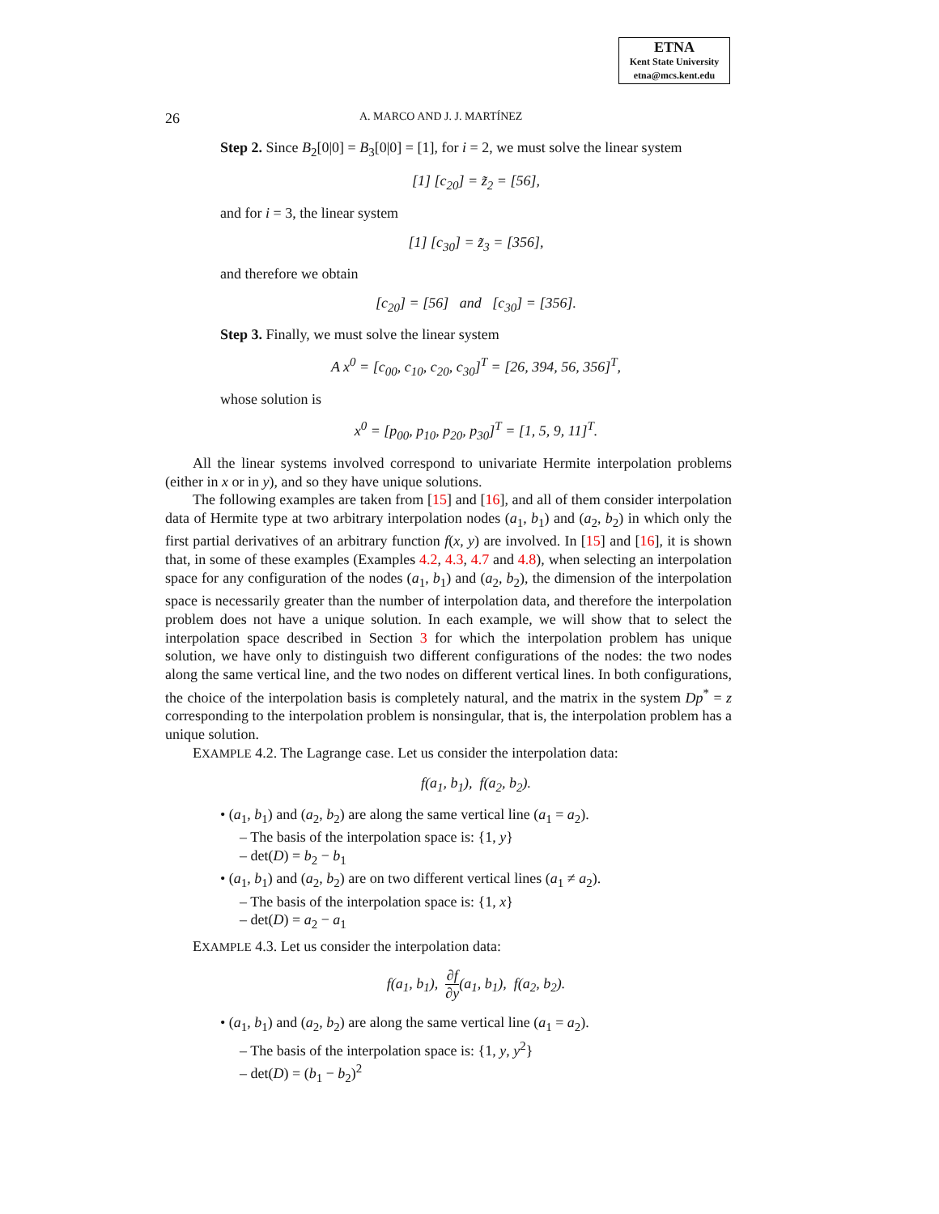ETNA
Kent State University
etna@mcs.kent.edu
26 A. MARCO AND J. J. MARTÍNEZ
Step 2. Since B<sub>2</sub>[0|0] = B<sub>3</sub>[0|0] = [1], for i = 2, we must solve the linear system
[1] [c<sub>20</sub>] = z̃<sub>2</sub> = [56],
and for i = 3, the linear system
[1] [c<sub>30</sub>] = z̃<sub>3</sub> = [356],
and therefore we obtain
[c<sub>20</sub>] = [56] and [c<sub>30</sub>] = [356].
Step 3. Finally, we must solve the linear system
A x<sup>0</sup> = [c<sub>00</sub>, c<sub>10</sub>, c<sub>20</sub>, c<sub>30</sub>]<sup>T</sup> = [26, 394, 56, 356]<sup>T</sup>,
whose solution is
x<sup>0</sup> = [p<sub>00</sub>, p<sub>10</sub>, p<sub>20</sub>, p<sub>30</sub>]<sup>T</sup> = [1, 5, 9, 11]<sup>T</sup>.
All the linear systems involved correspond to univariate Hermite interpolation problems (either in x or in y), and so they have unique solutions.
The following examples are taken from [15] and [16], and all of them consider interpolation data of Hermite type at two arbitrary interpolation nodes (a<sub>1</sub>, b<sub>1</sub>) and (a<sub>2</sub>, b<sub>2</sub>) in which only the first partial derivatives of an arbitrary function f(x, y) are involved. In [15] and [16], it is shown that, in some of these examples (Examples 4.2, 4.3, 4.7 and 4.8), when selecting an interpolation space for any configuration of the nodes (a<sub>1</sub>, b<sub>1</sub>) and (a<sub>2</sub>, b<sub>2</sub>), the dimension of the interpolation space is necessarily greater than the number of interpolation data, and therefore the interpolation problem does not have a unique solution. In each example, we will show that to select the interpolation space described in Section 3 for which the interpolation problem has unique solution, we have only to distinguish two different configurations of the nodes: the two nodes along the same vertical line, and the two nodes on different vertical lines. In both configurations, the choice of the interpolation basis is completely natural, and the matrix in the system Dp<sup>*</sup> = z corresponding to the interpolation problem is nonsingular, that is, the interpolation problem has a unique solution.
EXAMPLE 4.2. The Lagrange case. Let us consider the interpolation data:
f(a<sub>1</sub>, b<sub>1</sub>), f(a<sub>2</sub>, b<sub>2</sub>).
• (a<sub>1</sub>, b<sub>1</sub>) and (a<sub>2</sub>, b<sub>2</sub>) are along the same vertical line (a<sub>1</sub> = a<sub>2</sub>).
– The basis of the interpolation space is: {1, y}
– det(D) = b<sub>2</sub> − b<sub>1</sub>
• (a<sub>1</sub>, b<sub>1</sub>) and (a<sub>2</sub>, b<sub>2</sub>) are on two different vertical lines (a<sub>1</sub> ≠ a<sub>2</sub>).
– The basis of the interpolation space is: {1, x}
– det(D) = a<sub>2</sub> − a<sub>1</sub>
EXAMPLE 4.3. Let us consider the interpolation data:
f(a<sub>1</sub>, b<sub>1</sub>), ∂f ∂y(a<sub>1</sub>, b<sub>1</sub>), f(a<sub>2</sub>, b<sub>2</sub>).
• (a<sub>1</sub>, b<sub>1</sub>) and (a<sub>2</sub>, b<sub>2</sub>) are along the same vertical line (a<sub>1</sub> = a<sub>2</sub>).
– The basis of the interpolation space is: {1, y, y<sup>2</sup>}
– det(D) = (b<sub>1</sub> − b<sub>2</sub>)<sup>2</sup>